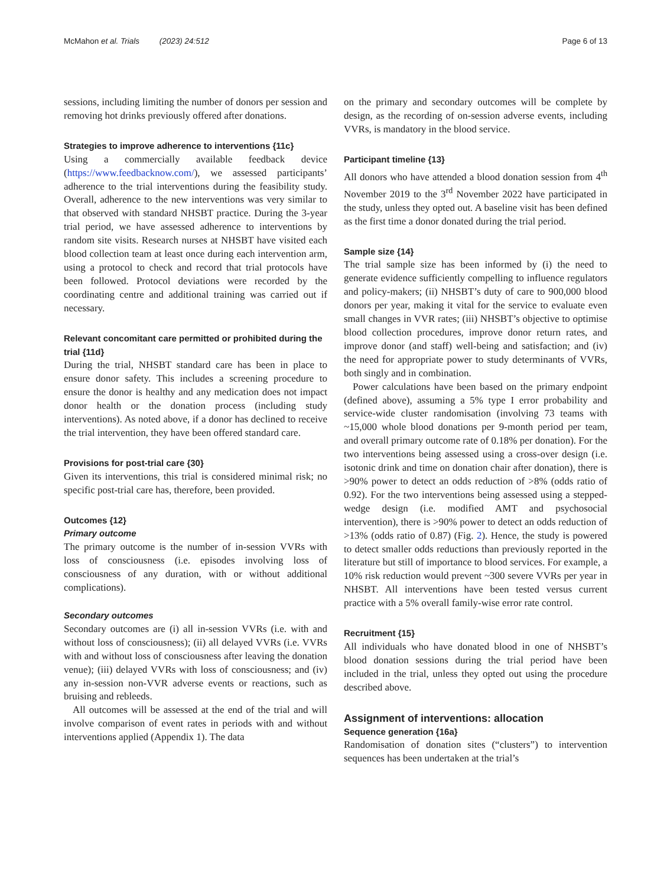McMahon et al. Trials (2023) 24:512 Page 6 of 13
sessions, including limiting the number of donors per session and removing hot drinks previously offered after donations.
Strategies to improve adherence to interventions {11c}
Using a commercially available feedback device (https://www.feedbacknow.com/), we assessed participants’ adherence to the trial interventions during the feasibility study. Overall, adherence to the new interventions was very similar to that observed with standard NHSBT practice. During the 3-year trial period, we have assessed adherence to interventions by random site visits. Research nurses at NHSBT have visited each blood collection team at least once during each intervention arm, using a protocol to check and record that trial protocols have been followed. Protocol deviations were recorded by the coordinating centre and additional training was carried out if necessary.
Relevant concomitant care permitted or prohibited during the trial {11d}
During the trial, NHSBT standard care has been in place to ensure donor safety. This includes a screening procedure to ensure the donor is healthy and any medication does not impact donor health or the donation process (including study interventions). As noted above, if a donor has declined to receive the trial intervention, they have been offered standard care.
Provisions for post-trial care {30}
Given its interventions, this trial is considered minimal risk; no specific post-trial care has, therefore, been provided.
Outcomes {12}
Primary outcome
The primary outcome is the number of in-session VVRs with loss of consciousness (i.e. episodes involving loss of consciousness of any duration, with or without additional complications).
Secondary outcomes
Secondary outcomes are (i) all in-session VVRs (i.e. with and without loss of consciousness); (ii) all delayed VVRs (i.e. VVRs with and without loss of consciousness after leaving the donation venue); (iii) delayed VVRs with loss of consciousness; and (iv) any in-session non-VVR adverse events or reactions, such as bruising and rebleeds.
All outcomes will be assessed at the end of the trial and will involve comparison of event rates in periods with and without interventions applied (Appendix 1). The data
on the primary and secondary outcomes will be complete by design, as the recording of on-session adverse events, including VVRs, is mandatory in the blood service.
Participant timeline {13}
All donors who have attended a blood donation session from 4<sup>th</sup> November 2019 to the 3<sup>rd</sup> November 2022 have participated in the study, unless they opted out. A baseline visit has been defined as the first time a donor donated during the trial period.
Sample size {14}
The trial sample size has been informed by (i) the need to generate evidence sufficiently compelling to influence regulators and policy-makers; (ii) NHSBT’s duty of care to 900,000 blood donors per year, making it vital for the service to evaluate even small changes in VVR rates; (iii) NHSBT’s objective to optimise blood collection procedures, improve donor return rates, and improve donor (and staff) well-being and satisfaction; and (iv) the need for appropriate power to study determinants of VVRs, both singly and in combination.
Power calculations have been based on the primary endpoint (defined above), assuming a 5% type I error probability and service-wide cluster randomisation (involving 73 teams with ~15,000 whole blood donations per 9-month period per team, and overall primary outcome rate of 0.18% per donation). For the two interventions being assessed using a cross-over design (i.e. isotonic drink and time on donation chair after donation), there is >90% power to detect an odds reduction of >8% (odds ratio of 0.92). For the two interventions being assessed using a stepped-wedge design (i.e. modified AMT and psychosocial intervention), there is >90% power to detect an odds reduction of >13% (odds ratio of 0.87) (Fig. 2). Hence, the study is powered to detect smaller odds reductions than previously reported in the literature but still of importance to blood services. For example, a 10% risk reduction would prevent ~300 severe VVRs per year in NHSBT. All interventions have been tested versus current practice with a 5% overall family-wise error rate control.
Recruitment {15}
All individuals who have donated blood in one of NHSBT’s blood donation sessions during the trial period have been included in the trial, unless they opted out using the procedure described above.
Assignment of interventions: allocation
Sequence generation {16a}
Randomisation of donation sites (“clusters”) to intervention sequences has been undertaken at the trial’s